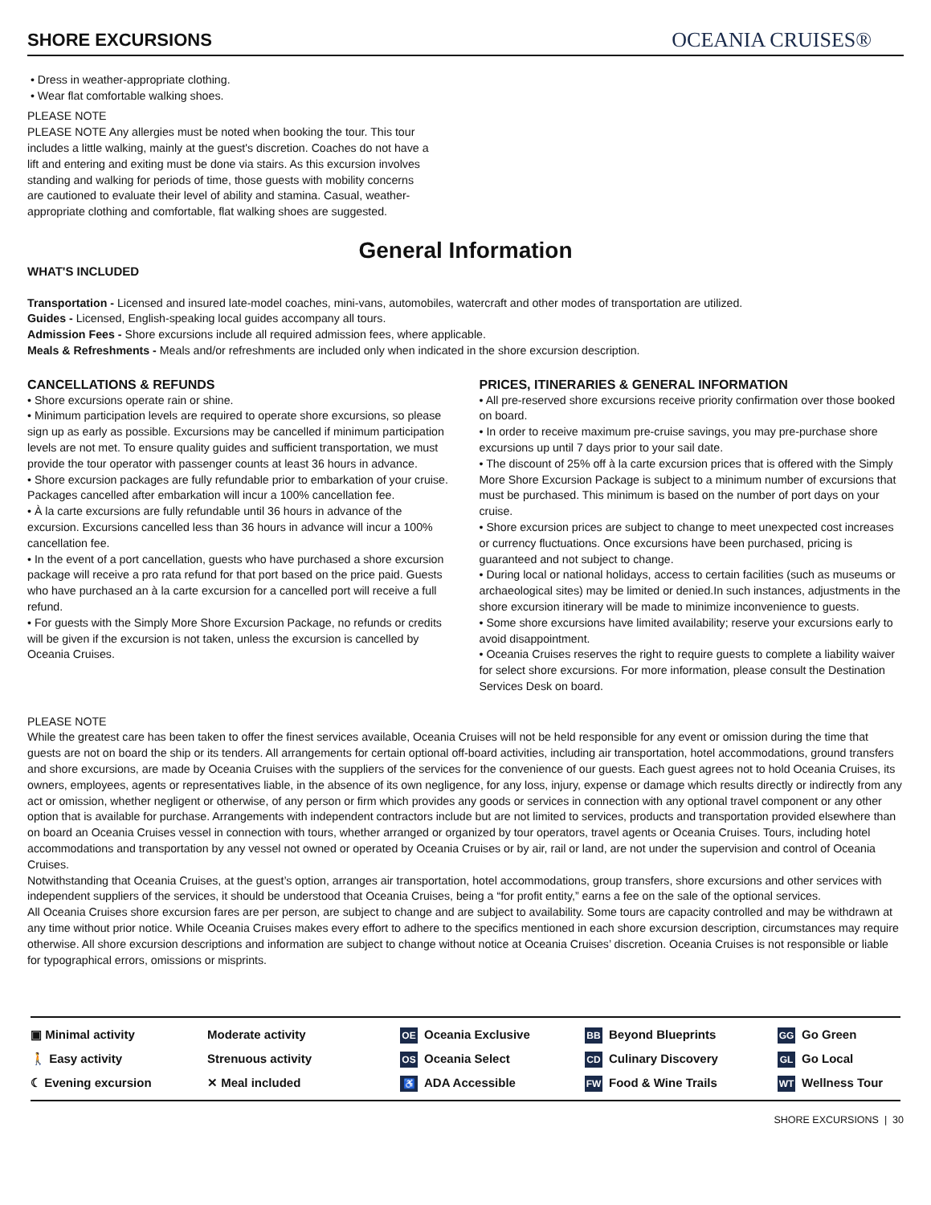SHORE EXCURSIONS
OCEANIA CRUISES®
• Dress in weather-appropriate clothing.
• Wear flat comfortable walking shoes.
PLEASE NOTE
PLEASE NOTE Any allergies must be noted when booking the tour. This tour includes a little walking, mainly at the guest's discretion. Coaches do not have a lift and entering and exiting must be done via stairs. As this excursion involves standing and walking for periods of time, those guests with mobility concerns are cautioned to evaluate their level of ability and stamina. Casual, weather-appropriate clothing and comfortable, flat walking shoes are suggested.
General Information
WHAT'S INCLUDED
Transportation - Licensed and insured late-model coaches, mini-vans, automobiles, watercraft and other modes of transportation are utilized.
Guides - Licensed, English-speaking local guides accompany all tours.
Admission Fees - Shore excursions include all required admission fees, where applicable.
Meals & Refreshments - Meals and/or refreshments are included only when indicated in the shore excursion description.
CANCELLATIONS & REFUNDS
• Shore excursions operate rain or shine.
• Minimum participation levels are required to operate shore excursions, so please sign up as early as possible. Excursions may be cancelled if minimum participation levels are not met. To ensure quality guides and sufficient transportation, we must provide the tour operator with passenger counts at least 36 hours in advance.
• Shore excursion packages are fully refundable prior to embarkation of your cruise. Packages cancelled after embarkation will incur a 100% cancellation fee.
• À la carte excursions are fully refundable until 36 hours in advance of the excursion. Excursions cancelled less than 36 hours in advance will incur a 100% cancellation fee.
• In the event of a port cancellation, guests who have purchased a shore excursion package will receive a pro rata refund for that port based on the price paid. Guests who have purchased an à la carte excursion for a cancelled port will receive a full refund.
• For guests with the Simply More Shore Excursion Package, no refunds or credits will be given if the excursion is not taken, unless the excursion is cancelled by Oceania Cruises.
PRICES, ITINERARIES & GENERAL INFORMATION
• All pre-reserved shore excursions receive priority confirmation over those booked on board.
• In order to receive maximum pre-cruise savings, you may pre-purchase shore excursions up until 7 days prior to your sail date.
• The discount of 25% off à la carte excursion prices that is offered with the Simply More Shore Excursion Package is subject to a minimum number of excursions that must be purchased. This minimum is based on the number of port days on your cruise.
• Shore excursion prices are subject to change to meet unexpected cost increases or currency fluctuations. Once excursions have been purchased, pricing is guaranteed and not subject to change.
• During local or national holidays, access to certain facilities (such as museums or archaeological sites) may be limited or denied.In such instances, adjustments in the shore excursion itinerary will be made to minimize inconvenience to guests.
• Some shore excursions have limited availability; reserve your excursions early to avoid disappointment.
• Oceania Cruises reserves the right to require guests to complete a liability waiver for select shore excursions. For more information, please consult the Destination Services Desk on board.
PLEASE NOTE
While the greatest care has been taken to offer the finest services available, Oceania Cruises will not be held responsible for any event or omission during the time that guests are not on board the ship or its tenders. All arrangements for certain optional off-board activities, including air transportation, hotel accommodations, ground transfers and shore excursions, are made by Oceania Cruises with the suppliers of the services for the convenience of our guests. Each guest agrees not to hold Oceania Cruises, its owners, employees, agents or representatives liable, in the absence of its own negligence, for any loss, injury, expense or damage which results directly or indirectly from any act or omission, whether negligent or otherwise, of any person or firm which provides any goods or services in connection with any optional travel component or any other option that is available for purchase. Arrangements with independent contractors include but are not limited to services, products and transportation provided elsewhere than on board an Oceania Cruises vessel in connection with tours, whether arranged or organized by tour operators, travel agents or Oceania Cruises. Tours, including hotel accommodations and transportation by any vessel not owned or operated by Oceania Cruises or by air, rail or land, are not under the supervision and control of Oceania Cruises.
Notwithstanding that Oceania Cruises, at the guest’s option, arranges air transportation, hotel accommodations, group transfers, shore excursions and other services with independent suppliers of the services, it should be understood that Oceania Cruises, being a “for profit entity,” earns a fee on the sale of the optional services.
All Oceania Cruises shore excursion fares are per person, are subject to change and are subject to availability. Some tours are capacity controlled and may be withdrawn at any time without prior notice. While Oceania Cruises makes every effort to adhere to the specifics mentioned in each shore excursion description, circumstances may require otherwise. All shore excursion descriptions and information are subject to change without notice at Oceania Cruises’ discretion. Oceania Cruises is not responsible or liable for typographical errors, omissions or misprints.
▣ Minimal activity
🚶 Easy activity
☾ Evening excursion
Moderate activity
Strenuous activity
✕ Meal included
OE Oceania Exclusive
OS Oceania Select
♿ ADA Accessible
BB Beyond Blueprints
CD Culinary Discovery
FW Food & Wine Trails
GG Go Green
GL Go Local
WT Wellness Tour
SHORE EXCURSIONS | 30